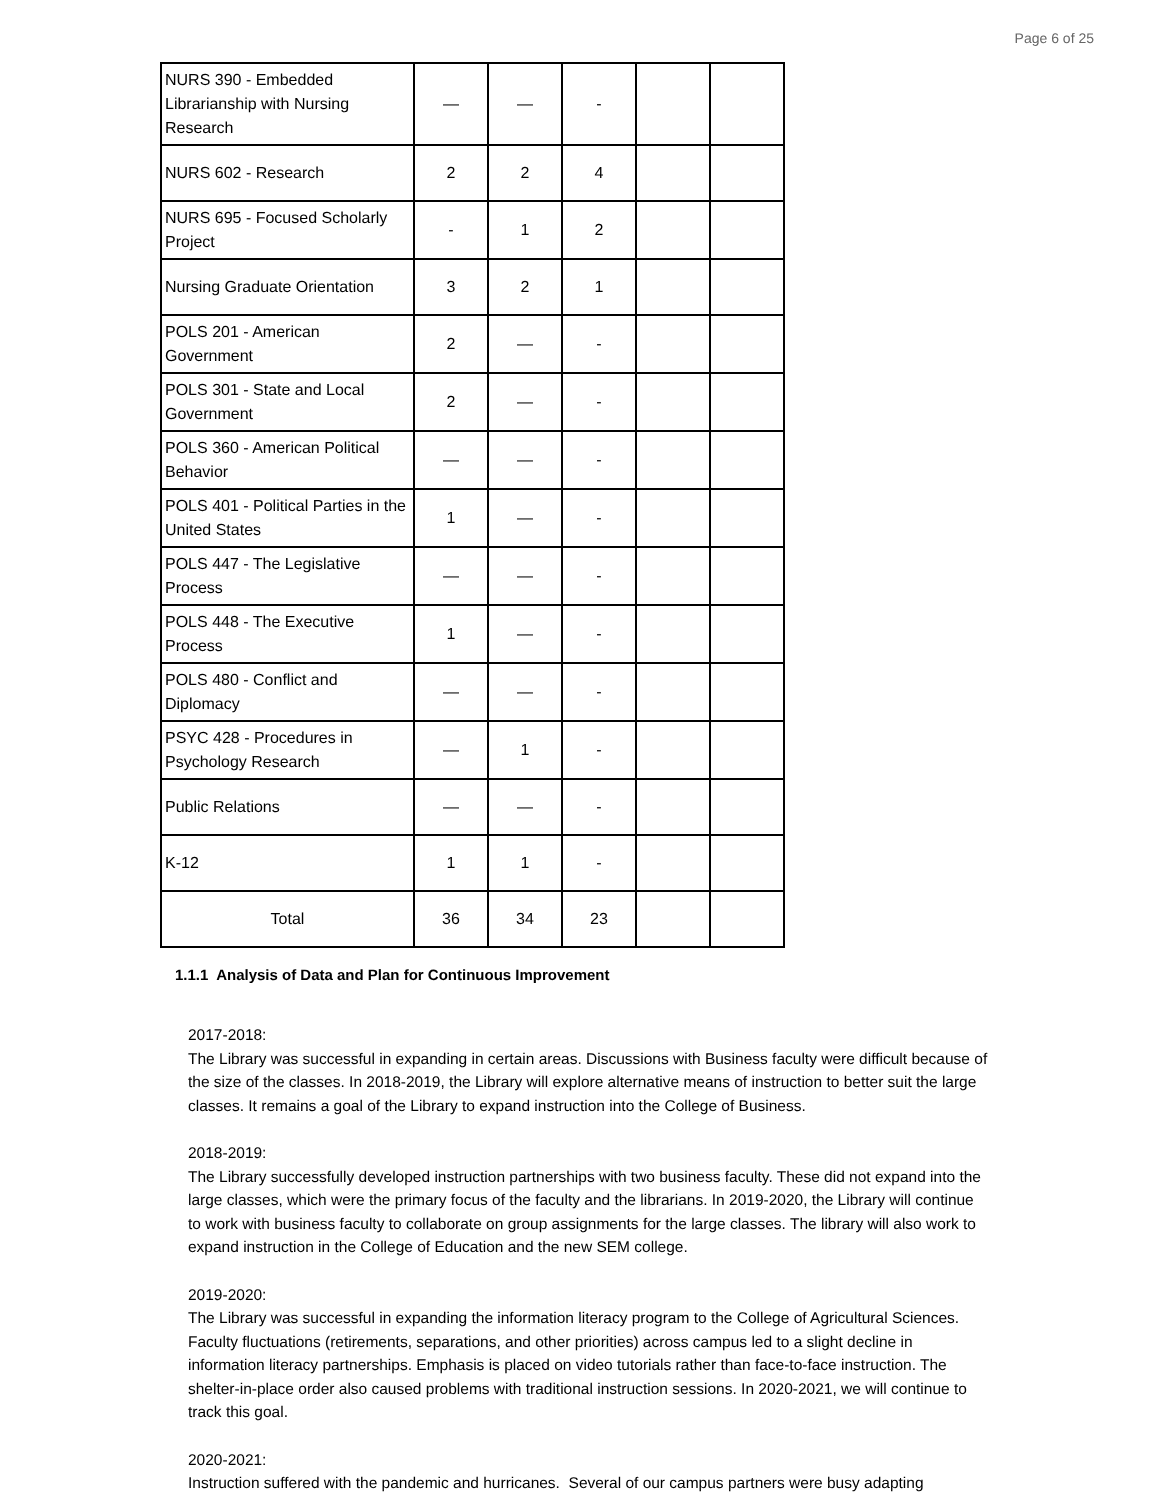Page 6 of 25
| NURS 390 - Embedded Librarianship with Nursing Research | — | — | - | | |
| NURS 602 - Research | 2 | 2 | 4 | | |
| NURS 695 - Focused Scholarly Project | - | 1 | 2 | | |
| Nursing Graduate Orientation | 3 | 2 | 1 | | |
| POLS 201 - American Government | 2 | — | - | | |
| POLS 301 - State and Local Government | 2 | — | - | | |
| POLS 360 - American Political Behavior | — | — | - | | |
| POLS 401 - Political Parties in the United States | 1 | — | - | | |
| POLS 447 - The Legislative Process | — | — | - | | |
| POLS 448 - The Executive Process | 1 | — | - | | |
| POLS 480 - Conflict and Diplomacy | — | — | - | | |
| PSYC 428 - Procedures in Psychology Research | — | 1 | - | | |
| Public Relations | — | — | - | | |
| K-12 | 1 | 1 | - | | |
| Total | 36 | 34 | 23 | | |
1.1.1 Analysis of Data and Plan for Continuous Improvement
2017-2018:
The Library was successful in expanding in certain areas. Discussions with Business faculty were difficult because of the size of the classes. In 2018-2019, the Library will explore alternative means of instruction to better suit the large classes. It remains a goal of the Library to expand instruction into the College of Business.
2018-2019:
The Library successfully developed instruction partnerships with two business faculty. These did not expand into the large classes, which were the primary focus of the faculty and the librarians. In 2019-2020, the Library will continue to work with business faculty to collaborate on group assignments for the large classes. The library will also work to expand instruction in the College of Education and the new SEM college.
2019-2020:
The Library was successful in expanding the information literacy program to the College of Agricultural Sciences. Faculty fluctuations (retirements, separations, and other priorities) across campus led to a slight decline in information literacy partnerships. Emphasis is placed on video tutorials rather than face-to-face instruction. The shelter-in-place order also caused problems with traditional instruction sessions. In 2020-2021, we will continue to track this goal.
2020-2021:
Instruction suffered with the pandemic and hurricanes. Several of our campus partners were busy adapting